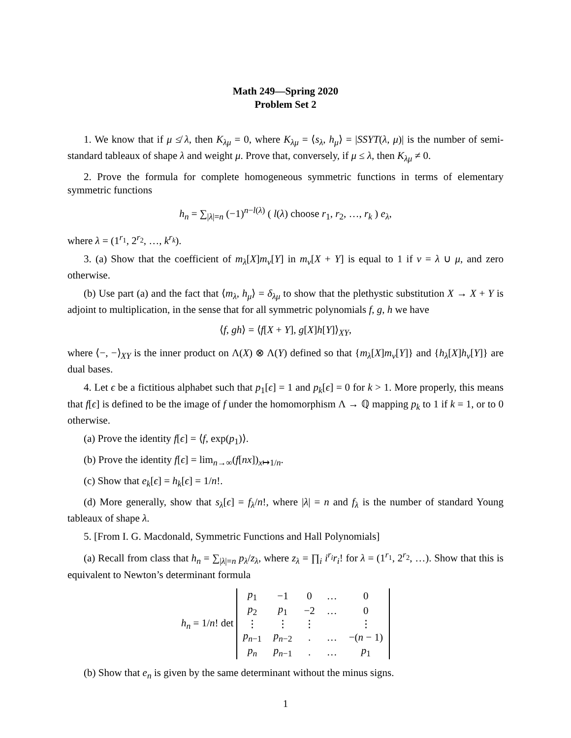Math 249—Spring 2020
Problem Set 2
1. We know that if μ ≰ λ, then K<sub>λμ</sub> = 0, where K<sub>λμ</sub> = ⟨s<sub>λ</sub>, h<sub>μ</sub>⟩ = |SSYT(λ, μ)| is the number of semi-standard tableaux of shape λ and weight μ. Prove that, conversely, if μ ≤ λ, then K<sub>λμ</sub> ≠ 0.
2. Prove the formula for complete homogeneous symmetric functions in terms of elementary symmetric functions
h<sub>n</sub> = ∑<sub>|λ|=n</sub> (−1)<sup>n−l(λ)</sup> ( l(λ) choose r<sub>1</sub>, r<sub>2</sub>, …, r<sub>k</sub> ) e<sub>λ</sub>,
where λ = (1<sup>r<sub>1</sub></sup>, 2<sup>r<sub>2</sub></sup>, …, k<sup>r<sub>k</sub></sup>).
3. (a) Show that the coefficient of m<sub>λ</sub>[X]m<sub>ν</sub>[Y] in m<sub>ν</sub>[X + Y] is equal to 1 if ν = λ ∪ μ, and zero otherwise.
(b) Use part (a) and the fact that ⟨m<sub>λ</sub>, h<sub>μ</sub>⟩ = δ<sub>λμ</sub> to show that the plethystic substitution X → X + Y is adjoint to multiplication, in the sense that for all symmetric polynomials f, g, h we have
⟨f, gh⟩ = ⟨f[X + Y], g[X]h[Y]⟩<sub>XY</sub>,
where ⟨−, −⟩<sub>XY</sub> is the inner product on Λ(X) ⊗ Λ(Y) defined so that {m<sub>λ</sub>[X]m<sub>ν</sub>[Y]} and {h<sub>λ</sub>[X]h<sub>ν</sub>[Y]} are dual bases.
4. Let ϵ be a fictitious alphabet such that p<sub>1</sub>[ϵ] = 1 and p<sub>k</sub>[ϵ] = 0 for k > 1. More properly, this means that f[ϵ] is defined to be the image of f under the homomorphism Λ → ℚ mapping p<sub>k</sub> to 1 if k = 1, or to 0 otherwise.
(a) Prove the identity f[ϵ] = ⟨f, exp(p<sub>1</sub>)⟩.
(b) Prove the identity f[ϵ] = lim<sub>n→∞</sub>(f[nx])<sub>x↦1/n</sub>.
(c) Show that e<sub>k</sub>[ϵ] = h<sub>k</sub>[ϵ] = 1/n!.
(d) More generally, show that s<sub>λ</sub>[ϵ] = f<sub>λ</sub>/n!, where |λ| = n and f<sub>λ</sub> is the number of standard Young tableaux of shape λ.
5. [From I. G. Macdonald, Symmetric Functions and Hall Polynomials]
(a) Recall from class that h<sub>n</sub> = ∑<sub>|λ|=n</sub> p<sub>λ</sub>/z<sub>λ</sub>, where z<sub>λ</sub> = ∏<sub>i</sub> i<sup>r<sub>i</sub></sup>r<sub>i</sub>! for λ = (1<sup>r<sub>1</sub></sup>, 2<sup>r<sub>2</sub></sup>, …). Show that this is equivalent to Newton’s determinant formula
h<sub>n</sub> = 1/n! det
| p<sub>1</sub> | −1 | 0 | … | 0 |
| p<sub>2</sub> | p<sub>1</sub> | −2 | … | 0 |
| ⋮ | ⋮ | ⋮ | | ⋮ |
| p<sub>n−1</sub> | p<sub>n−2</sub> | . | … | −( n − 1) |
| p<sub>n</sub> | p<sub>n−1</sub> | . | … | p<sub>1</sub> |
(b) Show that e<sub>n</sub> is given by the same determinant without the minus signs.
1